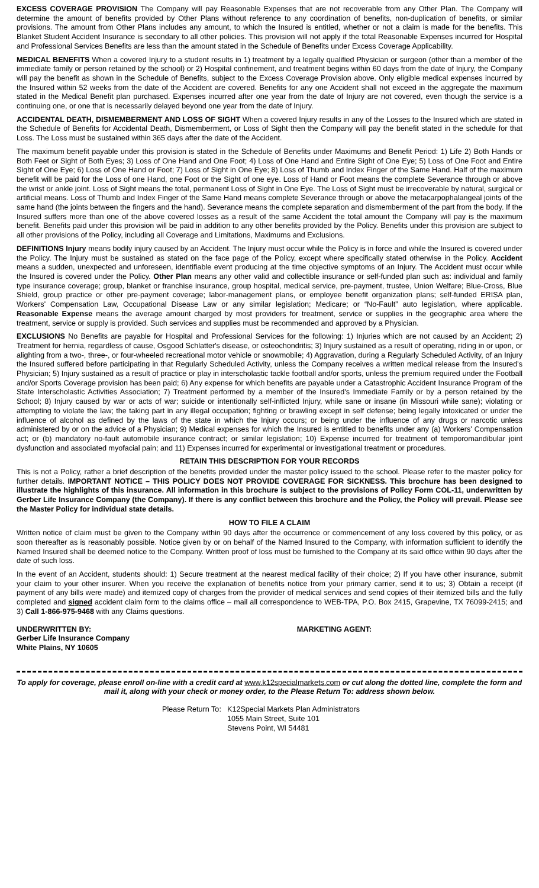EXCESS COVERAGE PROVISION The Company will pay Reasonable Expenses that are not recoverable from any Other Plan. The Company will determine the amount of benefits provided by Other Plans without reference to any coordination of benefits, non-duplication of benefits, or similar provisions. The amount from Other Plans includes any amount, to which the Insured is entitled, whether or not a claim is made for the benefits. This Blanket Student Accident Insurance is secondary to all other policies. This provision will not apply if the total Reasonable Expenses incurred for Hospital and Professional Services Benefits are less than the amount stated in the Schedule of Benefits under Excess Coverage Applicability.
MEDICAL BENEFITS When a covered Injury to a student results in 1) treatment by a legally qualified Physician or surgeon (other than a member of the immediate family or person retained by the school) or 2) Hospital confinement, and treatment begins within 60 days from the date of Injury, the Company will pay the benefit as shown in the Schedule of Benefits, subject to the Excess Coverage Provision above. Only eligible medical expenses incurred by the Insured within 52 weeks from the date of the Accident are covered. Benefits for any one Accident shall not exceed in the aggregate the maximum stated in the Medical Benefit plan purchased. Expenses incurred after one year from the date of Injury are not covered, even though the service is a continuing one, or one that is necessarily delayed beyond one year from the date of Injury.
ACCIDENTAL DEATH, DISMEMBERMENT AND LOSS OF SIGHT When a covered Injury results in any of the Losses to the Insured which are stated in the Schedule of Benefits for Accidental Death, Dismemberment, or Loss of Sight then the Company will pay the benefit stated in the schedule for that Loss. The Loss must be sustained within 365 days after the date of the Accident.
The maximum benefit payable under this provision is stated in the Schedule of Benefits under Maximums and Benefit Period: 1) Life 2) Both Hands or Both Feet or Sight of Both Eyes; 3) Loss of One Hand and One Foot; 4) Loss of One Hand and Entire Sight of One Eye; 5) Loss of One Foot and Entire Sight of One Eye; 6) Loss of One Hand or Foot; 7) Loss of Sight in One Eye; 8) Loss of Thumb and Index Finger of the Same Hand. Half of the maximum benefit will be paid for the Loss of one Hand, one Foot or the Sight of one eye. Loss of Hand or Foot means the complete Severance through or above the wrist or ankle joint. Loss of Sight means the total, permanent Loss of Sight in One Eye. The Loss of Sight must be irrecoverable by natural, surgical or artificial means. Loss of Thumb and Index Finger of the Same Hand means complete Severance through or above the metacarpophalangeal joints of the same hand (the joints between the fingers and the hand). Severance means the complete separation and dismemberment of the part from the body. If the Insured suffers more than one of the above covered losses as a result of the same Accident the total amount the Company will pay is the maximum benefit. Benefits paid under this provision will be paid in addition to any other benefits provided by the Policy. Benefits under this provision are subject to all other provisions of the Policy, including all Coverage and Limitations, Maximums and Exclusions.
DEFINITIONS Injury means bodily injury caused by an Accident. The Injury must occur while the Policy is in force and while the Insured is covered under the Policy. The Injury must be sustained as stated on the face page of the Policy, except where specifically stated otherwise in the Policy. Accident means a sudden, unexpected and unforeseen, identifiable event producing at the time objective symptoms of an Injury. The Accident must occur while the Insured is covered under the Policy. Other Plan means any other valid and collectible insurance or self-funded plan such as: individual and family type insurance coverage; group, blanket or franchise insurance, group hospital, medical service, pre-payment, trustee, Union Welfare; Blue-Cross, Blue Shield, group practice or other pre-payment coverage; labor-management plans, or employee benefit organization plans; self-funded ERISA plan, Workers' Compensation Law, Occupational Disease Law or any similar legislation; Medicare; or “No-Fault” auto legislation, where applicable. Reasonable Expense means the average amount charged by most providers for treatment, service or supplies in the geographic area where the treatment, service or supply is provided. Such services and supplies must be recommended and approved by a Physician.
EXCLUSIONS No Benefits are payable for Hospital and Professional Services for the following: 1) Injuries which are not caused by an Accident; 2) Treatment for hernia, regardless of cause, Osgood Schlatter's disease, or osteochondritis; 3) Injury sustained as a result of operating, riding in or upon, or alighting from a two-, three-, or four-wheeled recreational motor vehicle or snowmobile; 4) Aggravation, during a Regularly Scheduled Activity, of an Injury the Insured suffered before participating in that Regularly Scheduled Activity, unless the Company receives a written medical release from the Insured's Physician; 5) Injury sustained as a result of practice or play in interscholastic tackle football and/or sports, unless the premium required under the Football and/or Sports Coverage provision has been paid; 6) Any expense for which benefits are payable under a Catastrophic Accident Insurance Program of the State Interscholastic Activities Association; 7) Treatment performed by a member of the Insured's Immediate Family or by a person retained by the School; 8) Injury caused by war or acts of war; suicide or intentionally self-inflicted Injury, while sane or insane (in Missouri while sane); violating or attempting to violate the law; the taking part in any illegal occupation; fighting or brawling except in self defense; being legally intoxicated or under the influence of alcohol as defined by the laws of the state in which the Injury occurs; or being under the influence of any drugs or narcotic unless administered by or on the advice of a Physician; 9) Medical expenses for which the Insured is entitled to benefits under any (a) Workers' Compensation act; or (b) mandatory no-fault automobile insurance contract; or similar legislation; 10) Expense incurred for treatment of temporomandibular joint dysfunction and associated myofacial pain; and 11) Expenses incurred for experimental or investigational treatment or procedures.
RETAIN THIS DESCRIPTION FOR YOUR RECORDS
This is not a Policy, rather a brief description of the benefits provided under the master policy issued to the school. Please refer to the master policy for further details. IMPORTANT NOTICE – THIS POLICY DOES NOT PROVIDE COVERAGE FOR SICKNESS. This brochure has been designed to illustrate the highlights of this insurance. All information in this brochure is subject to the provisions of Policy Form COL-11, underwritten by Gerber Life Insurance Company (the Company). If there is any conflict between this brochure and the Policy, the Policy will prevail. Please see the Master Policy for individual state details.
HOW TO FILE A CLAIM
Written notice of claim must be given to the Company within 90 days after the occurrence or commencement of any loss covered by this policy, or as soon thereafter as is reasonably possible. Notice given by or on behalf of the Named Insured to the Company, with information sufficient to identify the Named Insured shall be deemed notice to the Company. Written proof of loss must be furnished to the Company at its said office within 90 days after the date of such loss.
In the event of an Accident, students should: 1) Secure treatment at the nearest medical facility of their choice; 2) If you have other insurance, submit your claim to your other insurer. When you receive the explanation of benefits notice from your primary carrier, send it to us; 3) Obtain a receipt (if payment of any bills were made) and itemized copy of charges from the provider of medical services and send copies of their itemized bills and the fully completed and signed accident claim form to the claims office – mail all correspondence to WEB-TPA, P.O. Box 2415, Grapevine, TX 76099-2415; and 3) Call 1-866-975-9468 with any Claims questions.
UNDERWRITTEN BY:
Gerber Life Insurance Company
White Plains, NY 10605
MARKETING AGENT:
To apply for coverage, please enroll on-line with a credit card at www.k12specialmarkets.com or cut along the dotted line, complete the form and mail it, along with your check or money order, to the Please Return To: address shown below.
Please Return To:
K12Special Markets Plan Administrators
1055 Main Street, Suite 101
Stevens Point, WI 54481